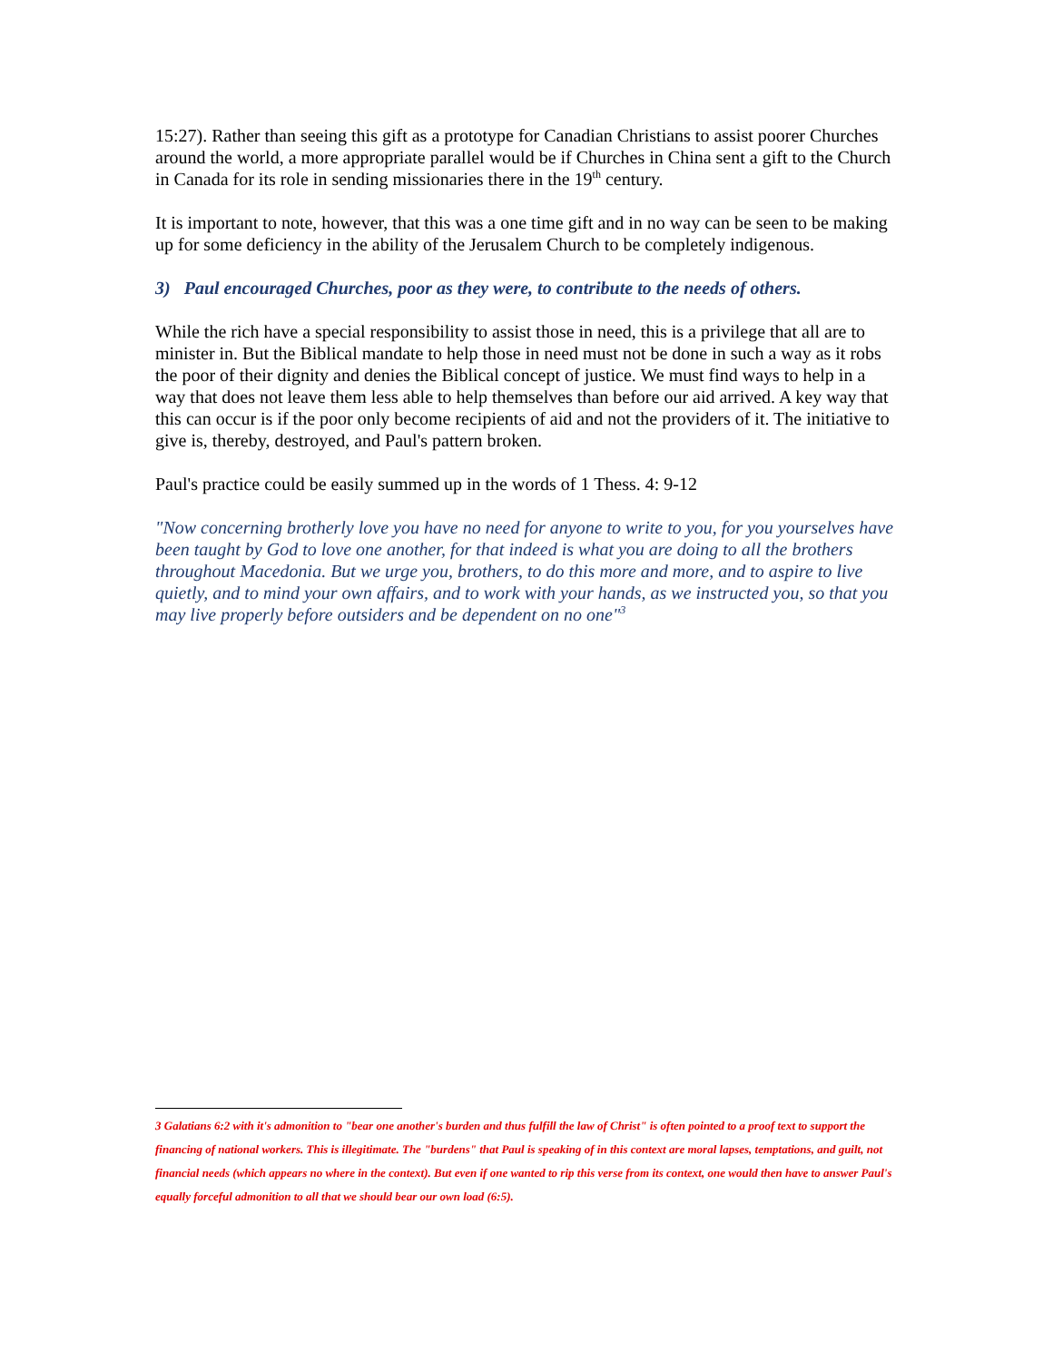15:27). Rather than seeing this gift as a prototype for Canadian Christians to assist poorer Churches around the world, a more appropriate parallel would be if Churches in China sent a gift to the Church in Canada for its role in sending missionaries there in the 19<sup>th</sup> century.
It is important to note, however, that this was a one time gift and in no way can be seen to be making up for some deficiency in the ability of the Jerusalem Church to be completely indigenous.
3) Paul encouraged Churches, poor as they were, to contribute to the needs of others.
While the rich have a special responsibility to assist those in need, this is a privilege that all are to minister in. But the Biblical mandate to help those in need must not be done in such a way as it robs the poor of their dignity and denies the Biblical concept of justice. We must find ways to help in a way that does not leave them less able to help themselves than before our aid arrived. A key way that this can occur is if the poor only become recipients of aid and not the providers of it. The initiative to give is, thereby, destroyed, and Paul's pattern broken.
Paul's practice could be easily summed up in the words of 1 Thess. 4: 9-12
"Now concerning brotherly love you have no need for anyone to write to you, for you yourselves have been taught by God to love one another, for that indeed is what you are doing to all the brothers throughout Macedonia. But we urge you, brothers, to do this more and more, and to aspire to live quietly, and to mind your own affairs, and to work with your hands, as we instructed you, so that you may live properly before outsiders and be dependent on no one"<sup>3</sup>
3 Galatians 6:2 with it's admonition to "bear one another's burden and thus fulfill the law of Christ" is often pointed to a proof text to support the financing of national workers. This is illegitimate. The "burdens" that Paul is speaking of in this context are moral lapses, temptations, and guilt, not financial needs (which appears no where in the context). But even if one wanted to rip this verse from its context, one would then have to answer Paul's equally forceful admonition to all that we should bear our own load (6:5).